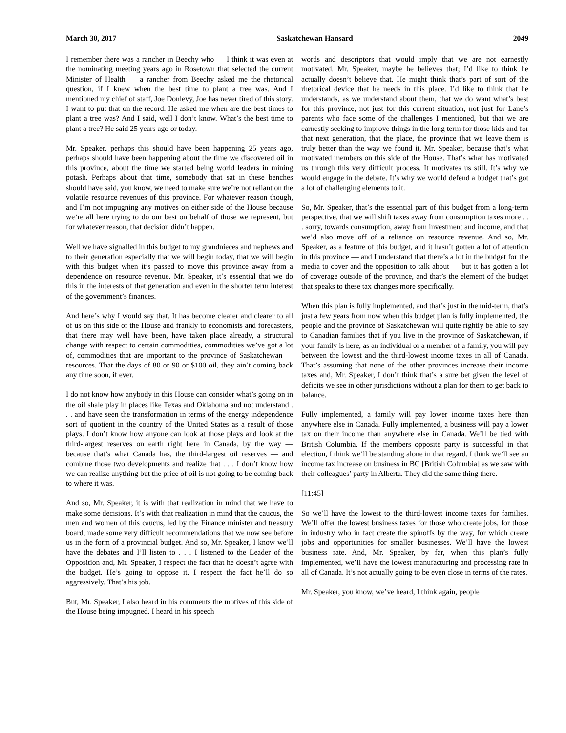March 30, 2017 Saskatchewan Hansard 2049
I remember there was a rancher in Beechy who — I think it was even at the nominating meeting years ago in Rosetown that selected the current Minister of Health — a rancher from Beechy asked me the rhetorical question, if I knew when the best time to plant a tree was. And I mentioned my chief of staff, Joe Donlevy, Joe has never tired of this story. I want to put that on the record. He asked me when are the best times to plant a tree was? And I said, well I don’t know. What’s the best time to plant a tree? He said 25 years ago or today.
Mr. Speaker, perhaps this should have been happening 25 years ago, perhaps should have been happening about the time we discovered oil in this province, about the time we started being world leaders in mining potash. Perhaps about that time, somebody that sat in these benches should have said, you know, we need to make sure we’re not reliant on the volatile resource revenues of this province. For whatever reason though, and I’m not impugning any motives on either side of the House because we’re all here trying to do our best on behalf of those we represent, but for whatever reason, that decision didn’t happen.
Well we have signalled in this budget to my grandnieces and nephews and to their generation especially that we will begin today, that we will begin with this budget when it’s passed to move this province away from a dependence on resource revenue. Mr. Speaker, it’s essential that we do this in the interests of that generation and even in the shorter term interest of the government’s finances.
And here’s why I would say that. It has become clearer and clearer to all of us on this side of the House and frankly to economists and forecasters, that there may well have been, have taken place already, a structural change with respect to certain commodities, commodities we’ve got a lot of, commodities that are important to the province of Saskatchewan — resources. That the days of 80 or 90 or $100 oil, they ain’t coming back any time soon, if ever.
I do not know how anybody in this House can consider what’s going on in the oil shale play in places like Texas and Oklahoma and not understand . . . and have seen the transformation in terms of the energy independence sort of quotient in the country of the United States as a result of those plays. I don’t know how anyone can look at those plays and look at the third-largest reserves on earth right here in Canada, by the way — because that’s what Canada has, the third-largest oil reserves — and combine those two developments and realize that . . . I don’t know how we can realize anything but the price of oil is not going to be coming back to where it was.
And so, Mr. Speaker, it is with that realization in mind that we have to make some decisions. It’s with that realization in mind that the caucus, the men and women of this caucus, led by the Finance minister and treasury board, made some very difficult recommendations that we now see before us in the form of a provincial budget. And so, Mr. Speaker, I know we’ll have the debates and I’ll listen to . . . I listened to the Leader of the Opposition and, Mr. Speaker, I respect the fact that he doesn’t agree with the budget. He’s going to oppose it. I respect the fact he’ll do so aggressively. That’s his job.
But, Mr. Speaker, I also heard in his comments the motives of this side of the House being impugned. I heard in his speech
words and descriptors that would imply that we are not earnestly motivated. Mr. Speaker, maybe he believes that; I’d like to think he actually doesn’t believe that. He might think that’s part of sort of the rhetorical device that he needs in this place. I’d like to think that he understands, as we understand about them, that we do want what’s best for this province, not just for this current situation, not just for Lane’s parents who face some of the challenges I mentioned, but that we are earnestly seeking to improve things in the long term for those kids and for that next generation, that the place, the province that we leave them is truly better than the way we found it, Mr. Speaker, because that’s what motivated members on this side of the House. That’s what has motivated us through this very difficult process. It motivates us still. It’s why we would engage in the debate. It’s why we would defend a budget that’s got a lot of challenging elements to it.
So, Mr. Speaker, that’s the essential part of this budget from a long-term perspective, that we will shift taxes away from consumption taxes more . . . sorry, towards consumption, away from investment and income, and that we’d also move off of a reliance on resource revenue. And so, Mr. Speaker, as a feature of this budget, and it hasn’t gotten a lot of attention in this province — and I understand that there’s a lot in the budget for the media to cover and the opposition to talk about — but it has gotten a lot of coverage outside of the province, and that’s the element of the budget that speaks to these tax changes more specifically.
When this plan is fully implemented, and that’s just in the mid-term, that’s just a few years from now when this budget plan is fully implemented, the people and the province of Saskatchewan will quite rightly be able to say to Canadian families that if you live in the province of Saskatchewan, if your family is here, as an individual or a member of a family, you will pay between the lowest and the third-lowest income taxes in all of Canada. That’s assuming that none of the other provinces increase their income taxes and, Mr. Speaker, I don’t think that’s a sure bet given the level of deficits we see in other jurisdictions without a plan for them to get back to balance.
Fully implemented, a family will pay lower income taxes here than anywhere else in Canada. Fully implemented, a business will pay a lower tax on their income than anywhere else in Canada. We’ll be tied with British Columbia. If the members opposite party is successful in that election, I think we’ll be standing alone in that regard. I think we’ll see an income tax increase on business in BC [British Columbia] as we saw with their colleagues’ party in Alberta. They did the same thing there.
[11:45]
So we’ll have the lowest to the third-lowest income taxes for families. We’ll offer the lowest business taxes for those who create jobs, for those in industry who in fact create the spinoffs by the way, for which create jobs and opportunities for smaller businesses. We’ll have the lowest business rate. And, Mr. Speaker, by far, when this plan’s fully implemented, we’ll have the lowest manufacturing and processing rate in all of Canada. It’s not actually going to be even close in terms of the rates.
Mr. Speaker, you know, we’ve heard, I think again, people